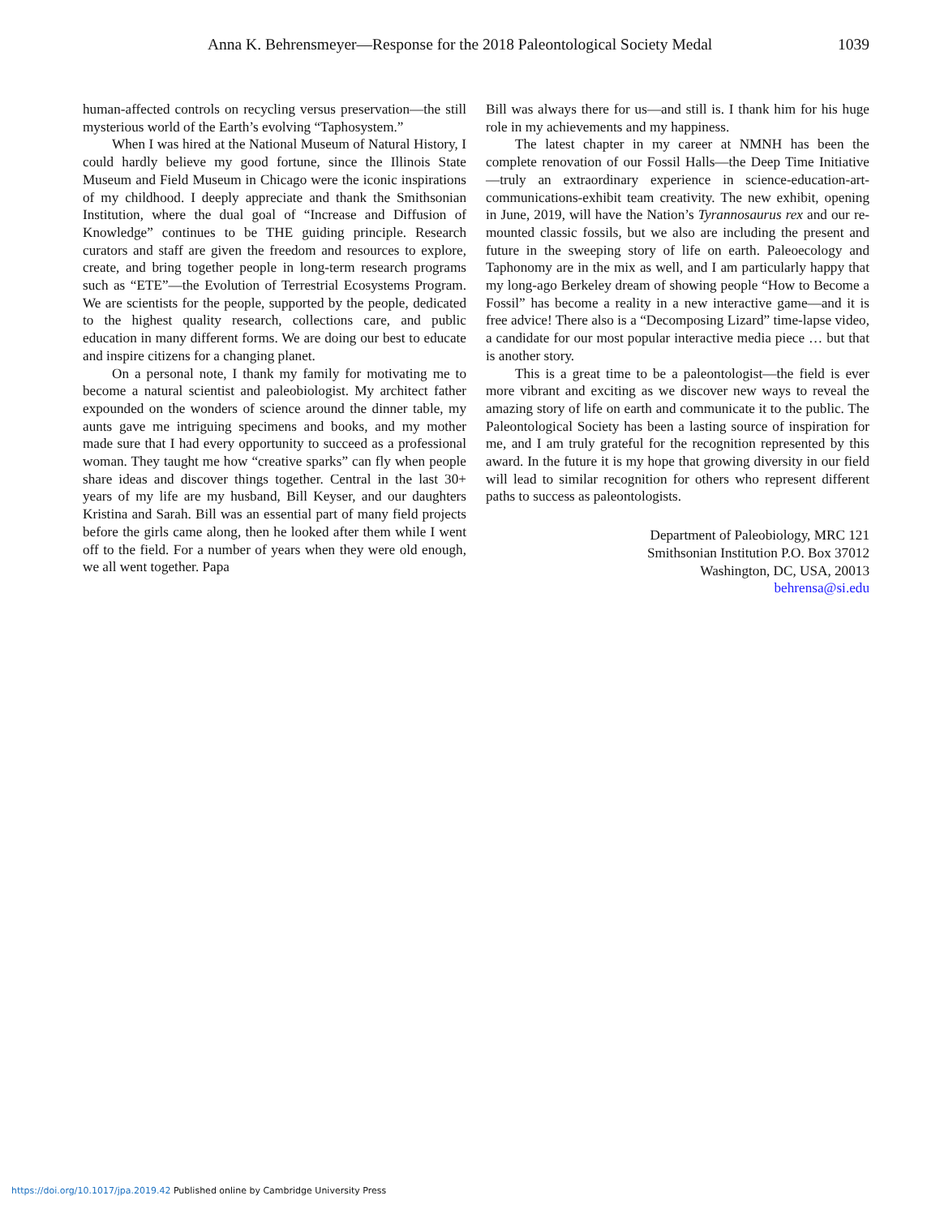Anna K. Behrensmeyer—Response for the 2018 Paleontological Society Medal 1039
human-affected controls on recycling versus preservation—the still mysterious world of the Earth’s evolving “Taphosystem.”
When I was hired at the National Museum of Natural History, I could hardly believe my good fortune, since the Illinois State Museum and Field Museum in Chicago were the iconic inspirations of my childhood. I deeply appreciate and thank the Smithsonian Institution, where the dual goal of “Increase and Diffusion of Knowledge” continues to be THE guiding principle. Research curators and staff are given the freedom and resources to explore, create, and bring together people in long-term research programs such as “ETE”—the Evolution of Terrestrial Ecosystems Program. We are scientists for the people, supported by the people, dedicated to the highest quality research, collections care, and public education in many different forms. We are doing our best to educate and inspire citizens for a changing planet.
On a personal note, I thank my family for motivating me to become a natural scientist and paleobiologist. My architect father expounded on the wonders of science around the dinner table, my aunts gave me intriguing specimens and books, and my mother made sure that I had every opportunity to succeed as a professional woman. They taught me how “creative sparks” can fly when people share ideas and discover things together. Central in the last 30+ years of my life are my husband, Bill Keyser, and our daughters Kristina and Sarah. Bill was an essential part of many field projects before the girls came along, then he looked after them while I went off to the field. For a number of years when they were old enough, we all went together. Papa
Bill was always there for us—and still is. I thank him for his huge role in my achievements and my happiness.
The latest chapter in my career at NMNH has been the complete renovation of our Fossil Halls—the Deep Time Initiative—truly an extraordinary experience in science-education-art-communications-exhibit team creativity. The new exhibit, opening in June, 2019, will have the Nation’s Tyrannosaurus rex and our re-mounted classic fossils, but we also are including the present and future in the sweeping story of life on earth. Paleoecology and Taphonomy are in the mix as well, and I am particularly happy that my long-ago Berkeley dream of showing people “How to Become a Fossil” has become a reality in a new interactive game—and it is free advice! There also is a “Decomposing Lizard” time-lapse video, a candidate for our most popular interactive media piece … but that is another story.
This is a great time to be a paleontologist—the field is ever more vibrant and exciting as we discover new ways to reveal the amazing story of life on earth and communicate it to the public. The Paleontological Society has been a lasting source of inspiration for me, and I am truly grateful for the recognition represented by this award. In the future it is my hope that growing diversity in our field will lead to similar recognition for others who represent different paths to success as paleontologists.
Department of Paleobiology, MRC 121
Smithsonian Institution P.O. Box 37012
Washington, DC, USA, 20013
behrensa@si.edu
https://doi.org/10.1017/jpa.2019.42 Published online by Cambridge University Press